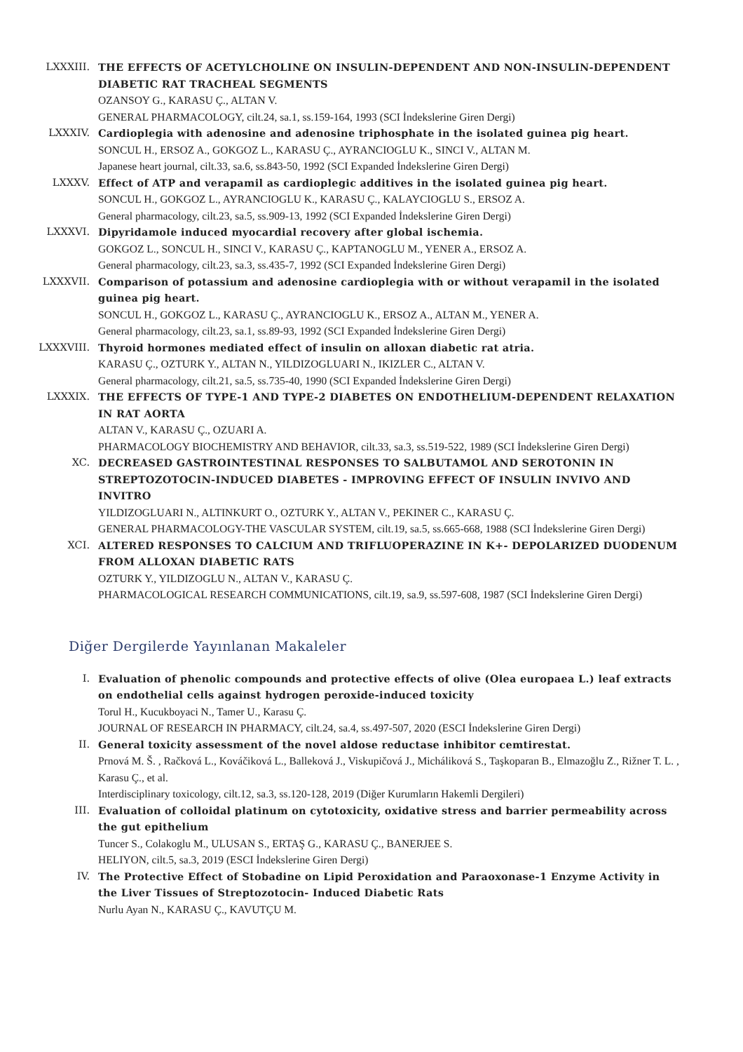LXXXIII. THE EFFECTS OF ACETYLCHOLINE ON INSULIN-DEPENDENT AND NON-INSULIN-DEPENDENT DIABETIC RAT TRACHEAL SEGMENTS
OZANSOY G., KARASU Ç., ALTAN V.
GENERAL PHARMACOLOGY, cilt.24, sa.1, ss.159-164, 1993 (SCI İndekslerine Giren Dergi)
LXXXIV. Cardioplegia with adenosine and adenosine triphosphate in the isolated guinea pig heart.
SONCUL H., ERSOZ A., GOKGOZ L., KARASU Ç., AYRANCIOGLU K., SINCI V., ALTAN M.
Japanese heart journal, cilt.33, sa.6, ss.843-50, 1992 (SCI Expanded İndekslerine Giren Dergi)
LXXXV. Effect of ATP and verapamil as cardioplegic additives in the isolated guinea pig heart.
SONCUL H., GOKGOZ L., AYRANCIOGLU K., KARASU Ç., KALAYCIOGLU S., ERSOZ A.
General pharmacology, cilt.23, sa.5, ss.909-13, 1992 (SCI Expanded İndekslerine Giren Dergi)
LXXXVI. Dipyridamole induced myocardial recovery after global ischemia.
GOKGOZ L., SONCUL H., SINCI V., KARASU Ç., KAPTANOGLU M., YENER A., ERSOZ A.
General pharmacology, cilt.23, sa.3, ss.435-7, 1992 (SCI Expanded İndekslerine Giren Dergi)
LXXXVII. Comparison of potassium and adenosine cardioplegia with or without verapamil in the isolated guinea pig heart.
SONCUL H., GOKGOZ L., KARASU Ç., AYRANCIOGLU K., ERSOZ A., ALTAN M., YENER A.
General pharmacology, cilt.23, sa.1, ss.89-93, 1992 (SCI Expanded İndekslerine Giren Dergi)
LXXXVIII.
Thyroid hormones mediated effect of insulin on alloxan diabetic rat atria.
KARASU Ç., OZTURK Y., ALTAN N., YILDIZOGLUARI N., IKIZLER C., ALTAN V.
General pharmacology, cilt.21, sa.5, ss.735-40, 1990 (SCI Expanded İndekslerine Giren Dergi)
LXXXIX. THE EFFECTS OF TYPE-1 AND TYPE-2 DIABETES ON ENDOTHELIUM-DEPENDENT RELAXATION IN RAT AORTA
ALTAN V., KARASU Ç., OZUARI A.
PHARMACOLOGY BIOCHEMISTRY AND BEHAVIOR, cilt.33, sa.3, ss.519-522, 1989 (SCI İndekslerine Giren Dergi)
XC. DECREASED GASTROINTESTINAL RESPONSES TO SALBUTAMOL AND SEROTONIN IN STREPTOZOTOCIN-INDUCED DIABETES - IMPROVING EFFECT OF INSULIN INVIVO AND INVITRO
YILDIZOGLUARI N., ALTINKURT O., OZTURK Y., ALTAN V., PEKINER C., KARASU Ç.
GENERAL PHARMACOLOGY-THE VASCULAR SYSTEM, cilt.19, sa.5, ss.665-668, 1988 (SCI İndekslerine Giren Dergi)
XCI. ALTERED RESPONSES TO CALCIUM AND TRIFLUOPERAZINE IN K+- DEPOLARIZED DUODENUM FROM ALLOXAN DIABETIC RATS
OZTURK Y., YILDIZOGLU N., ALTAN V., KARASU Ç.
PHARMACOLOGICAL RESEARCH COMMUNICATIONS, cilt.19, sa.9, ss.597-608, 1987 (SCI İndekslerine Giren Dergi)
Diğer Dergilerde Yayınlanan Makaleler
I. Evaluation of phenolic compounds and protective effects of olive (Olea europaea L.) leaf extracts on endothelial cells against hydrogen peroxide-induced toxicity
Torul H., Kucukboyaci N., Tamer U., Karasu Ç.
JOURNAL OF RESEARCH IN PHARMACY, cilt.24, sa.4, ss.497-507, 2020 (ESCI İndekslerine Giren Dergi)
II. General toxicity assessment of the novel aldose reductase inhibitor cemtirestat.
Prnová M. Š. , Račková L., Kováčiková L., Balleková J., Viskupičová J., Micháliková S., Taşkoparan B., Elmazoğlu Z., Rižner T. L. , Karasu Ç., et al.
Interdisciplinary toxicology, cilt.12, sa.3, ss.120-128, 2019 (Diğer Kurumların Hakemli Dergileri)
III. Evaluation of colloidal platinum on cytotoxicity, oxidative stress and barrier permeability across the gut epithelium
Tuncer S., Colakoglu M., ULUSAN S., ERTAŞ G., KARASU Ç., BANERJEE S.
HELIYON, cilt.5, sa.3, 2019 (ESCI İndekslerine Giren Dergi)
IV. The Protective Effect of Stobadine on Lipid Peroxidation and Paraoxonase-1 Enzyme Activity in the Liver Tissues of Streptozotocin- Induced Diabetic Rats
Nurlu Ayan N., KARASU Ç., KAVUTÇU M.